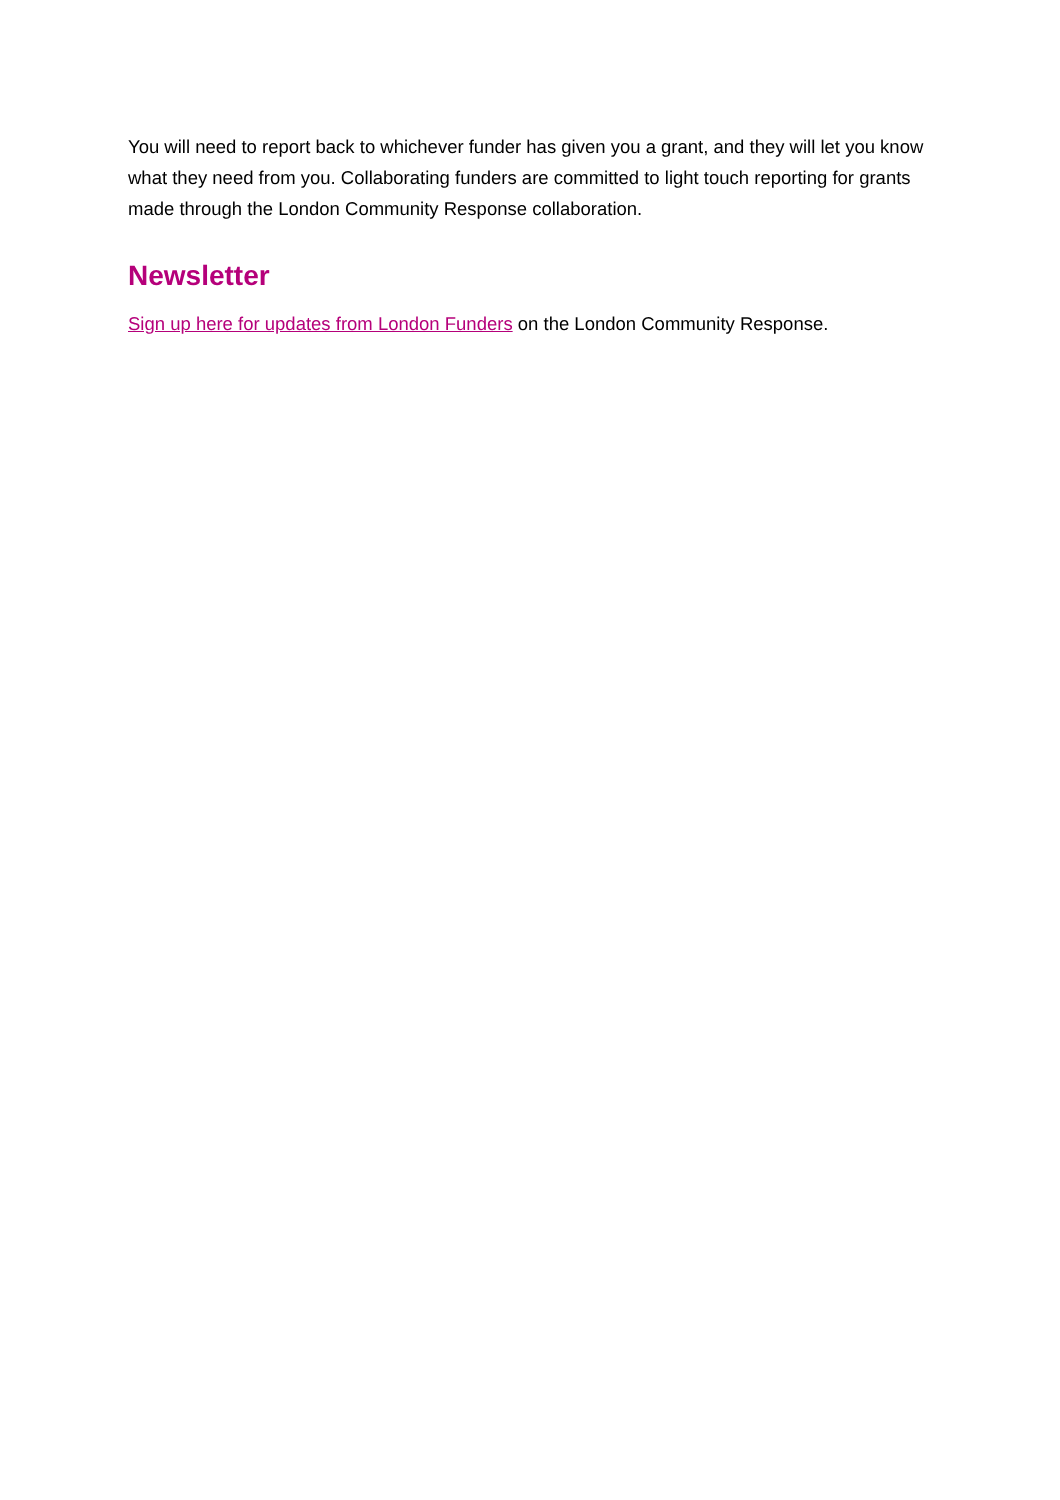You will need to report back to whichever funder has given you a grant, and they will let you know what they need from you. Collaborating funders are committed to light touch reporting for grants made through the London Community Response collaboration.
Newsletter
Sign up here for updates from London Funders on the London Community Response.